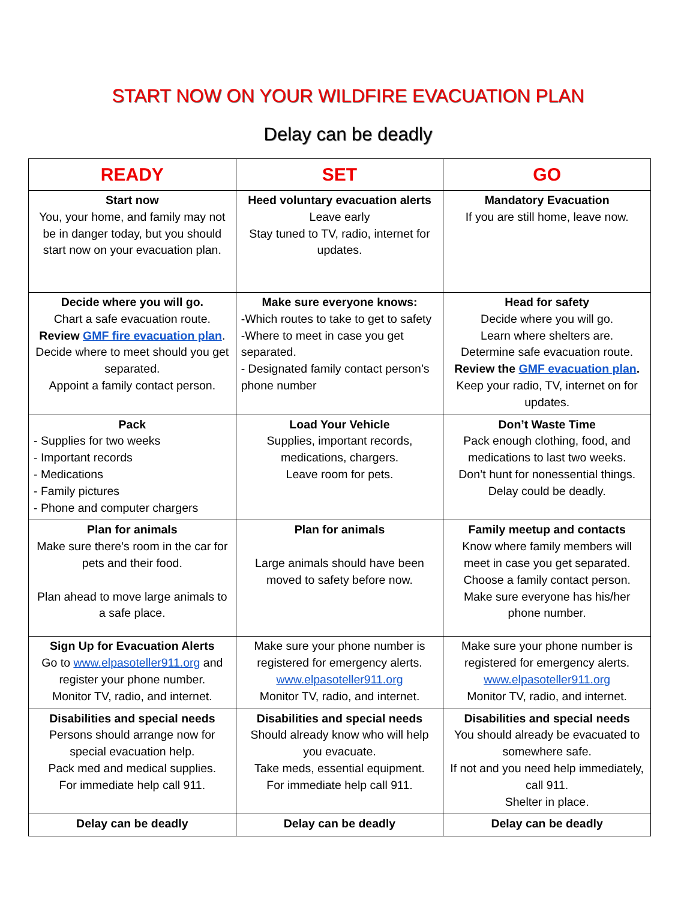START NOW ON YOUR WILDFIRE EVACUATION PLAN
Delay can be deadly
| READY | SET | GO |
| --- | --- | --- |
| Start now You, your home, and family may not be in danger today, but you should start now on your evacuation plan. | Heed voluntary evacuation alerts Leave early Stay tuned to TV, radio, internet for updates. | Mandatory Evacuation If you are still home, leave now. |
| Decide where you will go. Chart a safe evacuation route. Review GMF fire evacuation plan . Decide where to meet should you get separated. Appoint a family contact person. | Make sure everyone knows: -Which routes to take to get to safety -Where to meet in case you get separated. - Designated family contact person’s phone number | Head for safety Decide where you will go. Learn where shelters are. Determine safe evacuation route. Review the GMF evacuation plan . Keep your radio, TV, internet on for updates. |
| Pack - Supplies for two weeks - Important records - Medications - Family pictures - Phone and computer chargers | Load Your Vehicle Supplies, important records, medications, chargers. Leave room for pets. | Don’t Waste Time Pack enough clothing, food, and medications to last two weeks. Don’t hunt for nonessential things. Delay could be deadly. |
| Plan for animals Make sure there’s room in the car for pets and their food. Plan ahead to move large animals to a safe place. | Plan for animals Large animals should have been moved to safety before now. | Family meetup and contacts Know where family members will meet in case you get separated. Choose a family contact person. Make sure everyone has his/her phone number. |
| Sign Up for Evacuation Alerts Go to www.elpasoteller911.org and register your phone number. Monitor TV, radio, and internet. | Make sure your phone number is registered for emergency alerts. www.elpasoteller911.org Monitor TV, radio, and internet. | Make sure your phone number is registered for emergency alerts. www.elpasoteller911.org Monitor TV, radio, and internet. |
| Disabilities and special needs Persons should arrange now for special evacuation help. Pack med and medical supplies. For immediate help call 911. | Disabilities and special needs Should already know who will help you evacuate. Take meds, essential equipment. For immediate help call 911. | Disabilities and special needs You should already be evacuated to somewhere safe. If not and you need help immediately, call 911. Shelter in place. |
| Delay can be deadly | Delay can be deadly | Delay can be deadly |